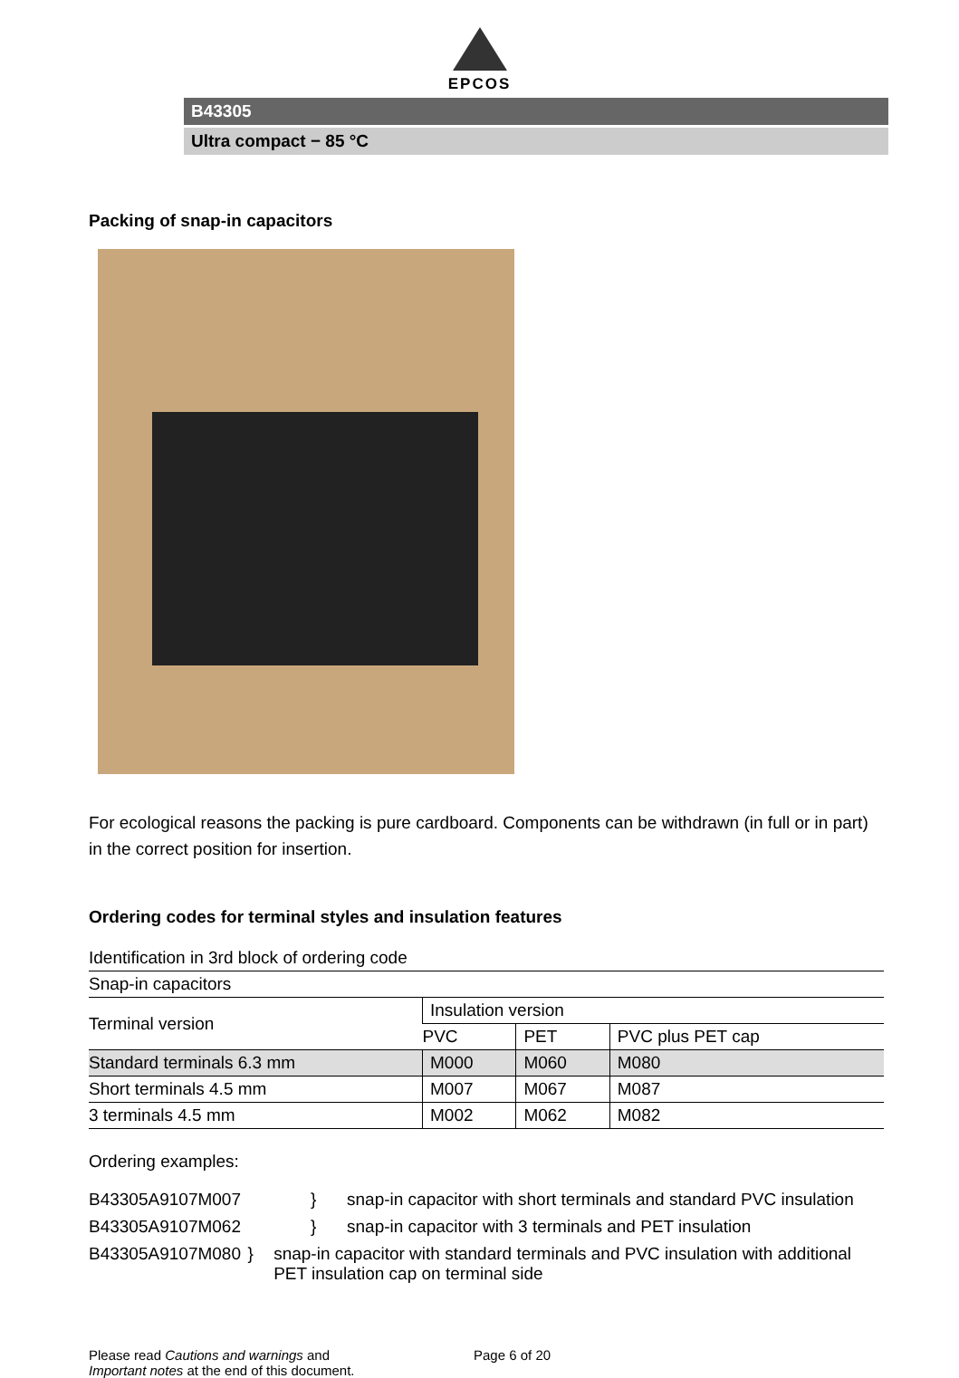EPCOS
B43305
Ultra compact − 85 °C
Packing of snap-in capacitors
For ecological reasons the packing is pure cardboard. Components can be withdrawn (in full or in part) in the correct position for insertion.
Ordering codes for terminal styles and insulation features
| Identification in 3rd block of ordering code | | | |
| Snap-in capacitors | | | |
| Terminal version | Insulation version | | |
| | PVC | PET | PVC plus PET cap |
| Standard terminals 6.3 mm | M000 | M060 | M080 |
| Short terminals 4.5 mm | M007 | M067 | M087 |
| 3 terminals 4.5 mm | M002 | M062 | M082 |
Ordering examples:
B43305A9107M007 } snap-in capacitor with short terminals and standard PVC insulation
B43305A9107M062 } snap-in capacitor with 3 terminals and PET insulation
B43305A9107M080 } snap-in capacitor with standard terminals and PVC insulation with additional PET insulation cap on terminal side
Please read Cautions and warnings and
Important notes at the end of this document.
Page 6 of 20